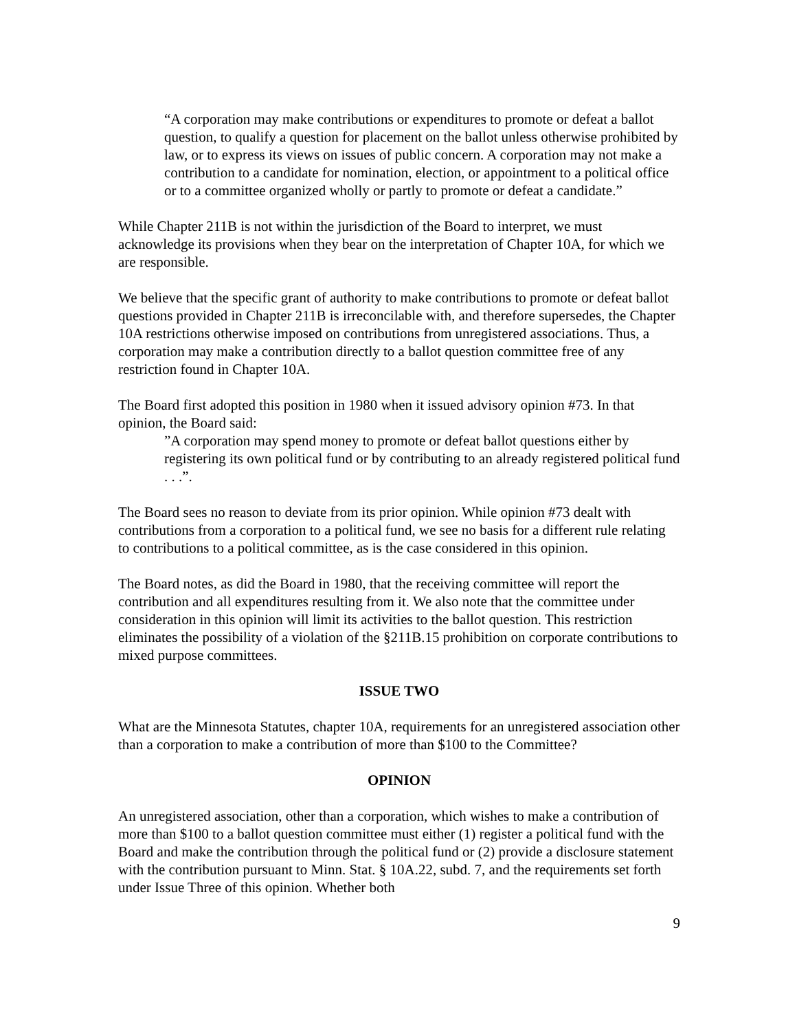“A corporation may make contributions or expenditures to promote or defeat a ballot question, to qualify a question for placement on the ballot unless otherwise prohibited by law, or to express its views on issues of public concern. A corporation may not make a contribution to a candidate for nomination, election, or appointment to a political office or to a committee organized wholly or partly to promote or defeat a candidate.”
While Chapter 211B is not within the jurisdiction of the Board to interpret, we must acknowledge its provisions when they bear on the interpretation of Chapter 10A, for which we are responsible.
We believe that the specific grant of authority to make contributions to promote or defeat ballot questions provided in Chapter 211B is irreconcilable with, and therefore supersedes, the Chapter 10A restrictions otherwise imposed on contributions from unregistered associations. Thus, a corporation may make a contribution directly to a ballot question committee free of any restriction found in Chapter 10A.
The Board first adopted this position in 1980 when it issued advisory opinion #73. In that opinion, the Board said:
”A corporation may spend money to promote or defeat ballot questions either by registering its own political fund or by contributing to an already registered political fund . . .”.
The Board sees no reason to deviate from its prior opinion. While opinion #73 dealt with contributions from a corporation to a political fund, we see no basis for a different rule relating to contributions to a political committee, as is the case considered in this opinion.
The Board notes, as did the Board in 1980, that the receiving committee will report the contribution and all expenditures resulting from it. We also note that the committee under consideration in this opinion will limit its activities to the ballot question. This restriction eliminates the possibility of a violation of the §211B.15 prohibition on corporate contributions to mixed purpose committees.
ISSUE TWO
What are the Minnesota Statutes, chapter 10A, requirements for an unregistered association other than a corporation to make a contribution of more than $100 to the Committee?
OPINION
An unregistered association, other than a corporation, which wishes to make a contribution of more than $100 to a ballot question committee must either (1) register a political fund with the Board and make the contribution through the political fund or (2) provide a disclosure statement with the contribution pursuant to Minn. Stat. § 10A.22, subd. 7, and the requirements set forth under Issue Three of this opinion. Whether both
9